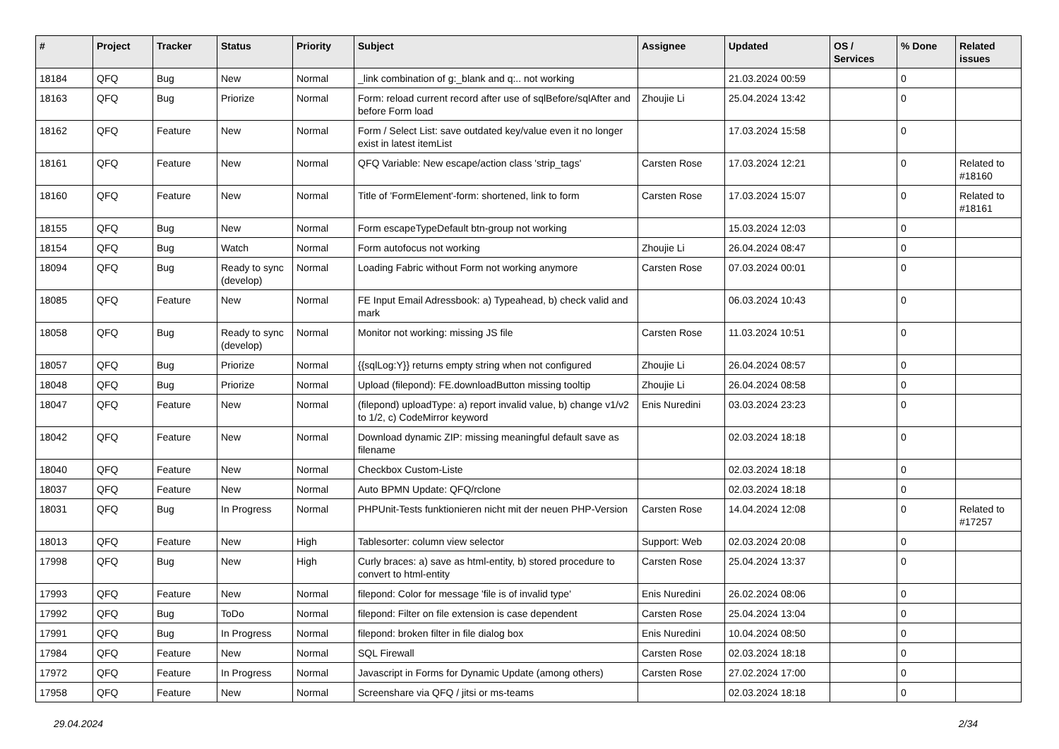| # | Project | Tracker | Status | Priority | Subject | Assignee | Updated | OS / Services | % Done | Related issues |
| --- | --- | --- | --- | --- | --- | --- | --- | --- | --- | --- |
| 18184 | QFQ | Bug | New | Normal | _link combination of g:_blank and q:.. not working | | 21.03.2024 00:59 | | 0 | |
| 18163 | QFQ | Bug | Priorize | Normal | Form: reload current record after use of sqlBefore/sqlAfter and before Form load | Zhoujie Li | 25.04.2024 13:42 | | 0 | |
| 18162 | QFQ | Feature | New | Normal | Form / Select List: save outdated key/value even it no longer exist in latest itemList | | 17.03.2024 15:58 | | 0 | |
| 18161 | QFQ | Feature | New | Normal | QFQ Variable: New escape/action class 'strip_tags' | Carsten Rose | 17.03.2024 12:21 | | 0 | Related to #18160 |
| 18160 | QFQ | Feature | New | Normal | Title of 'FormElement'-form: shortened, link to form | Carsten Rose | 17.03.2024 15:07 | | 0 | Related to #18161 |
| 18155 | QFQ | Bug | New | Normal | Form escapeTypeDefault btn-group not working | | 15.03.2024 12:03 | | 0 | |
| 18154 | QFQ | Bug | Watch | Normal | Form autofocus not working | Zhoujie Li | 26.04.2024 08:47 | | 0 | |
| 18094 | QFQ | Bug | Ready to sync (develop) | Normal | Loading Fabric without Form not working anymore | Carsten Rose | 07.03.2024 00:01 | | 0 | |
| 18085 | QFQ | Feature | New | Normal | FE Input Email Adressbook: a) Typeahead, b) check valid and mark | | 06.03.2024 10:43 | | 0 | |
| 18058 | QFQ | Bug | Ready to sync (develop) | Normal | Monitor not working: missing JS file | Carsten Rose | 11.03.2024 10:51 | | 0 | |
| 18057 | QFQ | Bug | Priorize | Normal | {{sqlLog:Y}} returns empty string when not configured | Zhoujie Li | 26.04.2024 08:57 | | 0 | |
| 18048 | QFQ | Bug | Priorize | Normal | Upload (filepond): FE.downloadButton missing tooltip | Zhoujie Li | 26.04.2024 08:58 | | 0 | |
| 18047 | QFQ | Feature | New | Normal | (filepond) uploadType: a) report invalid value, b) change v1/v2 to 1/2, c) CodeMirror keyword | Enis Nuredini | 03.03.2024 23:23 | | 0 | |
| 18042 | QFQ | Feature | New | Normal | Download dynamic ZIP: missing meaningful default save as filename | | 02.03.2024 18:18 | | 0 | |
| 18040 | QFQ | Feature | New | Normal | Checkbox Custom-Liste | | 02.03.2024 18:18 | | 0 | |
| 18037 | QFQ | Feature | New | Normal | Auto BPMN Update: QFQ/rclone | | 02.03.2024 18:18 | | 0 | |
| 18031 | QFQ | Bug | In Progress | Normal | PHPUnit-Tests funktionieren nicht mit der neuen PHP-Version | Carsten Rose | 14.04.2024 12:08 | | 0 | Related to #17257 |
| 18013 | QFQ | Feature | New | High | Tablesorter: column view selector | Support: Web | 02.03.2024 20:08 | | 0 | |
| 17998 | QFQ | Bug | New | High | Curly braces: a) save as html-entity, b) stored procedure to convert to html-entity | Carsten Rose | 25.04.2024 13:37 | | 0 | |
| 17993 | QFQ | Feature | New | Normal | filepond: Color for message 'file is of invalid type' | Enis Nuredini | 26.02.2024 08:06 | | 0 | |
| 17992 | QFQ | Bug | ToDo | Normal | filepond: Filter on file extension is case dependent | Carsten Rose | 25.04.2024 13:04 | | 0 | |
| 17991 | QFQ | Bug | In Progress | Normal | filepond: broken filter in file dialog box | Enis Nuredini | 10.04.2024 08:50 | | 0 | |
| 17984 | QFQ | Feature | New | Normal | SQL Firewall | Carsten Rose | 02.03.2024 18:18 | | 0 | |
| 17972 | QFQ | Feature | In Progress | Normal | Javascript in Forms for Dynamic Update (among others) | Carsten Rose | 27.02.2024 17:00 | | 0 | |
| 17958 | QFQ | Feature | New | Normal | Screenshare via QFQ / jitsi or ms-teams | | 02.03.2024 18:18 | | 0 | |
29.04.2024 2/34